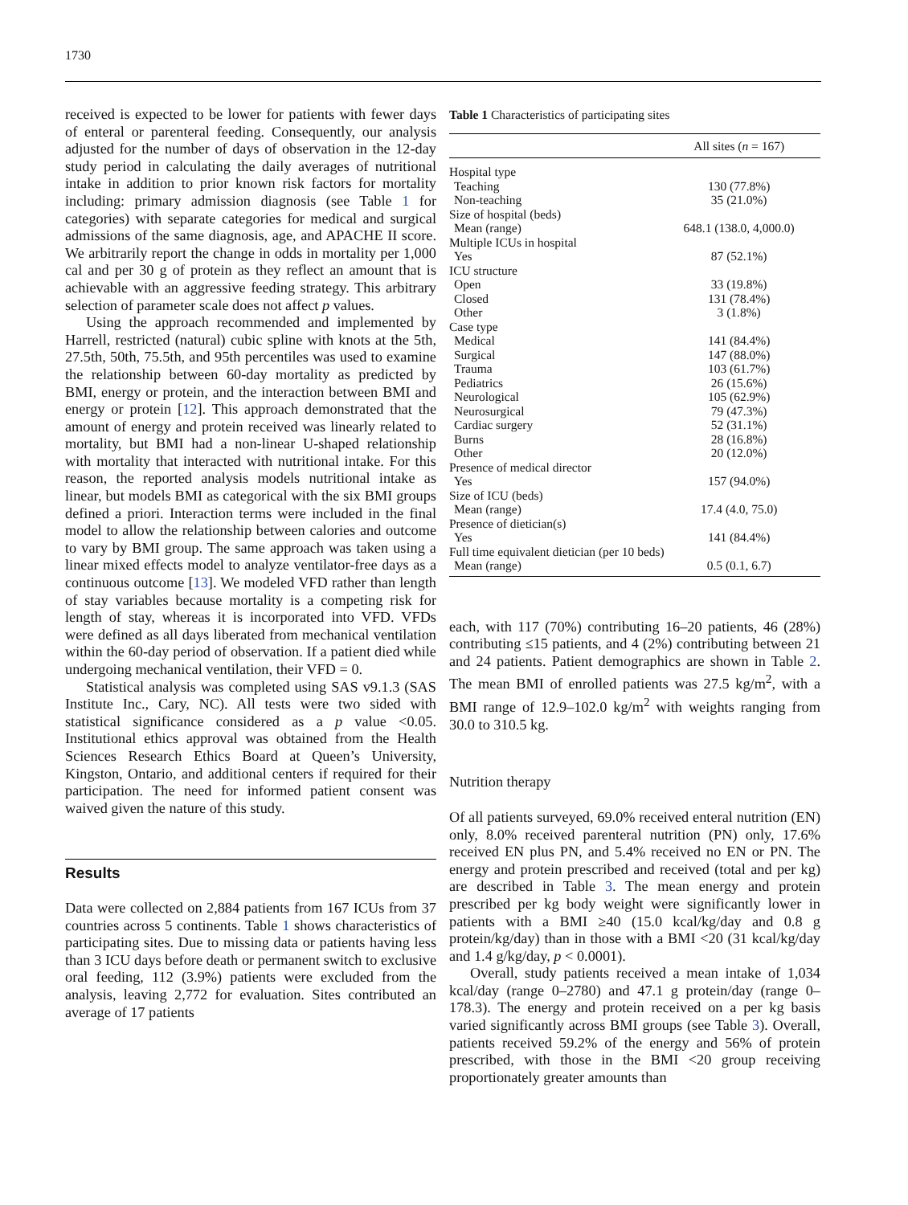1730
received is expected to be lower for patients with fewer days of enteral or parenteral feeding. Consequently, our analysis adjusted for the number of days of observation in the 12-day study period in calculating the daily averages of nutritional intake in addition to prior known risk factors for mortality including: primary admission diagnosis (see Table 1 for categories) with separate categories for medical and surgical admissions of the same diagnosis, age, and APACHE II score. We arbitrarily report the change in odds in mortality per 1,000 cal and per 30 g of protein as they reflect an amount that is achievable with an aggressive feeding strategy. This arbitrary selection of parameter scale does not affect p values.
Using the approach recommended and implemented by Harrell, restricted (natural) cubic spline with knots at the 5th, 27.5th, 50th, 75.5th, and 95th percentiles was used to examine the relationship between 60-day mortality as predicted by BMI, energy or protein, and the interaction between BMI and energy or protein [12]. This approach demonstrated that the amount of energy and protein received was linearly related to mortality, but BMI had a non-linear U-shaped relationship with mortality that interacted with nutritional intake. For this reason, the reported analysis models nutritional intake as linear, but models BMI as categorical with the six BMI groups defined a priori. Interaction terms were included in the final model to allow the relationship between calories and outcome to vary by BMI group. The same approach was taken using a linear mixed effects model to analyze ventilator-free days as a continuous outcome [13]. We modeled VFD rather than length of stay variables because mortality is a competing risk for length of stay, whereas it is incorporated into VFD. VFDs were defined as all days liberated from mechanical ventilation within the 60-day period of observation. If a patient died while undergoing mechanical ventilation, their VFD = 0.
Statistical analysis was completed using SAS v9.1.3 (SAS Institute Inc., Cary, NC). All tests were two sided with statistical significance considered as a p value <0.05. Institutional ethics approval was obtained from the Health Sciences Research Ethics Board at Queen’s University, Kingston, Ontario, and additional centers if required for their participation. The need for informed patient consent was waived given the nature of this study.
Results
Data were collected on 2,884 patients from 167 ICUs from 37 countries across 5 continents. Table 1 shows characteristics of participating sites. Due to missing data or patients having less than 3 ICU days before death or permanent switch to exclusive oral feeding, 112 (3.9%) patients were excluded from the analysis, leaving 2,772 for evaluation. Sites contributed an average of 17 patients
Table 1 Characteristics of participating sites
| | All sites ( n = 167) |
| --- | --- |
| Hospital type | |
| Teaching | 130 (77.8%) |
| Non-teaching | 35 (21.0%) |
| Size of hospital (beds) | |
| Mean (range) | 648.1 (138.0, 4,000.0) |
| Multiple ICUs in hospital | |
| Yes | 87 (52.1%) |
| ICU structure | |
| Open | 33 (19.8%) |
| Closed | 131 (78.4%) |
| Other | 3 (1.8%) |
| Case type | |
| Medical | 141 (84.4%) |
| Surgical | 147 (88.0%) |
| Trauma | 103 (61.7%) |
| Pediatrics | 26 (15.6%) |
| Neurological | 105 (62.9%) |
| Neurosurgical | 79 (47.3%) |
| Cardiac surgery | 52 (31.1%) |
| Burns | 28 (16.8%) |
| Other | 20 (12.0%) |
| Presence of medical director | |
| Yes | 157 (94.0%) |
| Size of ICU (beds) | |
| Mean (range) | 17.4 (4.0, 75.0) |
| Presence of dietician(s) | |
| Yes | 141 (84.4%) |
| Full time equivalent dietician (per 10 beds) | |
| Mean (range) | 0.5 (0.1, 6.7) |
each, with 117 (70%) contributing 16–20 patients, 46 (28%) contributing ≤15 patients, and 4 (2%) contributing between 21 and 24 patients. Patient demographics are shown in Table 2. The mean BMI of enrolled patients was 27.5 kg/m<sup>2</sup>, with a BMI range of 12.9–102.0 kg/m<sup>2</sup> with weights ranging from 30.0 to 310.5 kg.
Nutrition therapy
Of all patients surveyed, 69.0% received enteral nutrition (EN) only, 8.0% received parenteral nutrition (PN) only, 17.6% received EN plus PN, and 5.4% received no EN or PN. The energy and protein prescribed and received (total and per kg) are described in Table 3. The mean energy and protein prescribed per kg body weight were significantly lower in patients with a BMI ≥40 (15.0 kcal/kg/day and 0.8 g protein/kg/day) than in those with a BMI <20 (31 kcal/kg/day and 1.4 g/kg/day, p < 0.0001).
Overall, study patients received a mean intake of 1,034 kcal/day (range 0–2780) and 47.1 g protein/day (range 0–178.3). The energy and protein received on a per kg basis varied significantly across BMI groups (see Table 3). Overall, patients received 59.2% of the energy and 56% of protein prescribed, with those in the BMI <20 group receiving proportionately greater amounts than